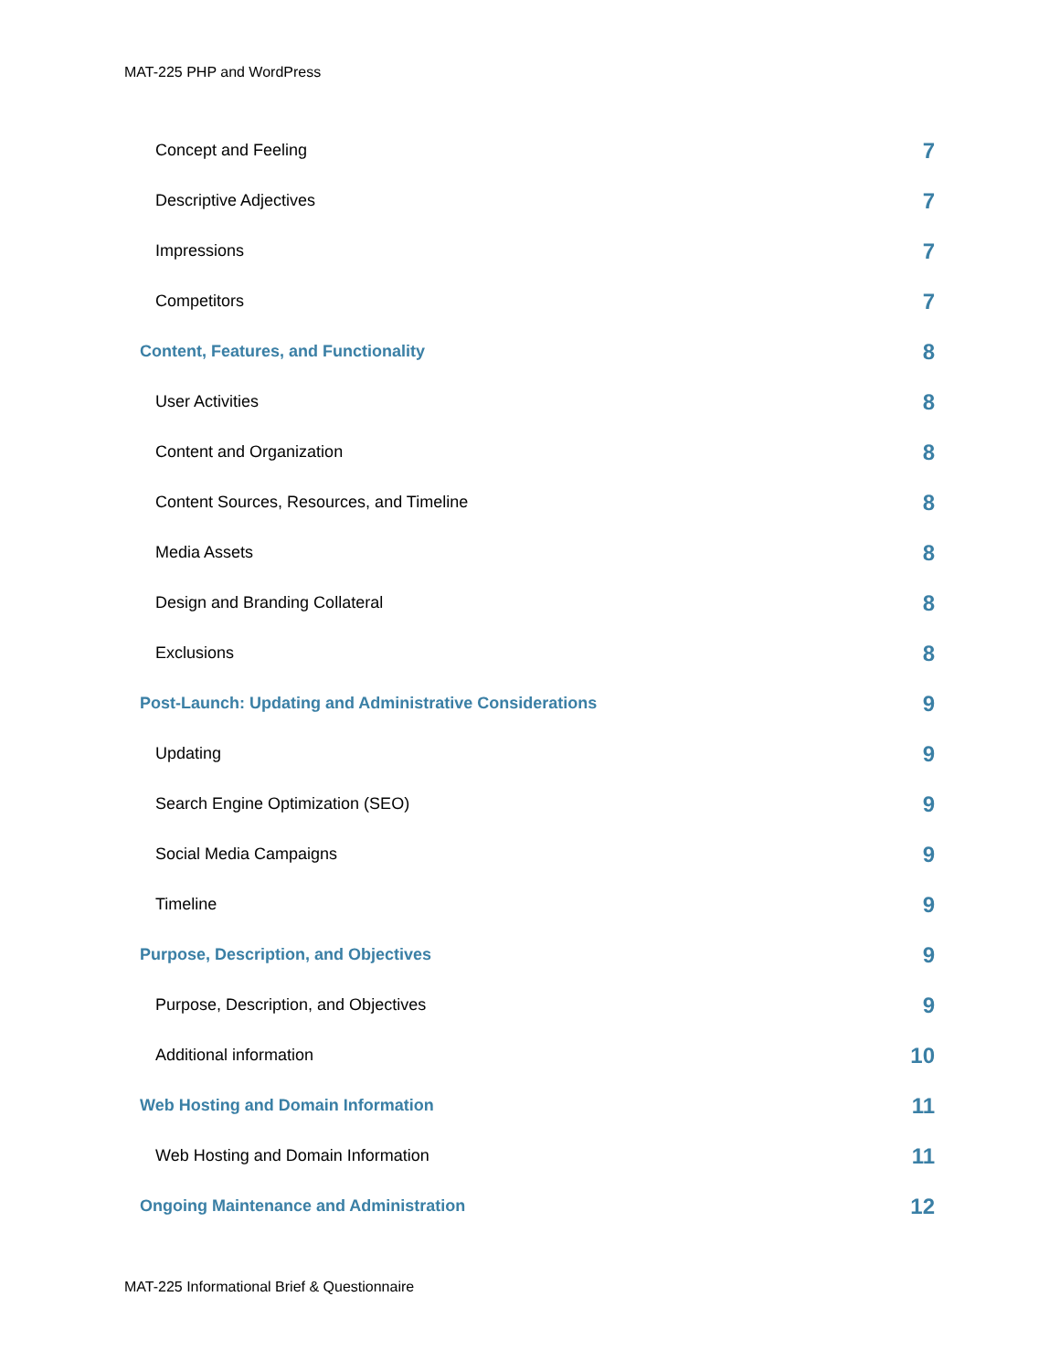MAT-225 PHP and WordPress
Concept and Feeling 7
Descriptive Adjectives 7
Impressions 7
Competitors 7
Content, Features, and Functionality 8
User Activities 8
Content and Organization 8
Content Sources, Resources, and Timeline 8
Media Assets 8
Design and Branding Collateral 8
Exclusions 8
Post-Launch: Updating and Administrative Considerations 9
Updating 9
Search Engine Optimization (SEO) 9
Social Media Campaigns 9
Timeline 9
Purpose, Description, and Objectives 9
Purpose, Description, and Objectives 9
Additional information 10
Web Hosting and Domain Information 11
Web Hosting and Domain Information 11
Ongoing Maintenance and Administration 12
MAT-225 Informational Brief & Questionnaire